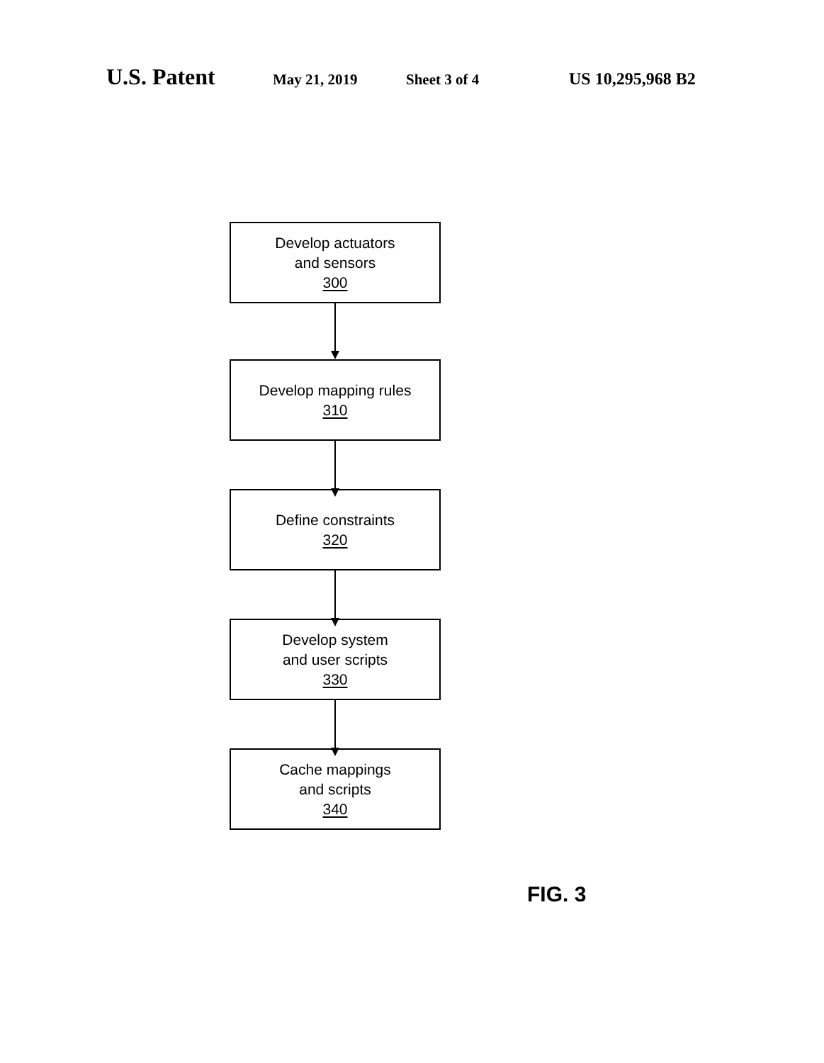U.S. Patent May 21, 2019 Sheet 3 of 4 US 10,295,968 B2
Develop actuators
and sensors
300
Develop mapping rules
310
Define constraints
320
Develop system
and user scripts
330
Cache mappings
and scripts
340
FIG. 3